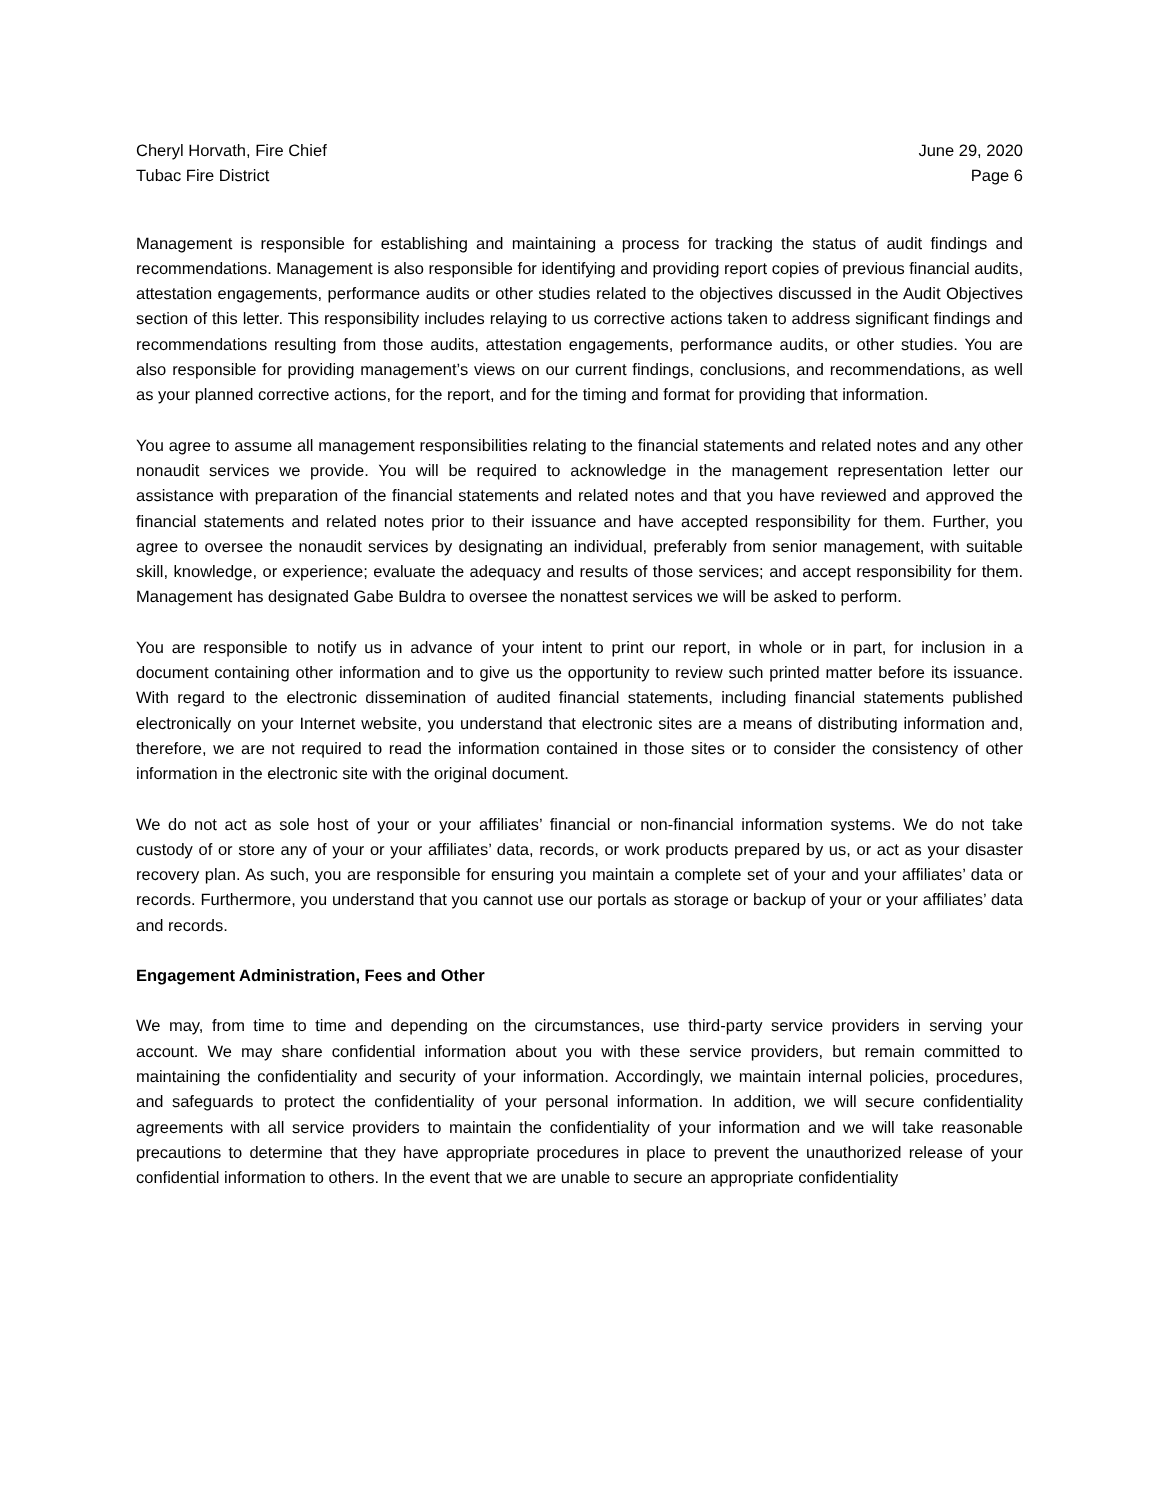Cheryl Horvath, Fire Chief
Tubac Fire District
June 29, 2020
Page 6
Management is responsible for establishing and maintaining a process for tracking the status of audit findings and recommendations. Management is also responsible for identifying and providing report copies of previous financial audits, attestation engagements, performance audits or other studies related to the objectives discussed in the Audit Objectives section of this letter. This responsibility includes relaying to us corrective actions taken to address significant findings and recommendations resulting from those audits, attestation engagements, performance audits, or other studies. You are also responsible for providing management’s views on our current findings, conclusions, and recommendations, as well as your planned corrective actions, for the report, and for the timing and format for providing that information.
You agree to assume all management responsibilities relating to the financial statements and related notes and any other nonaudit services we provide. You will be required to acknowledge in the management representation letter our assistance with preparation of the financial statements and related notes and that you have reviewed and approved the financial statements and related notes prior to their issuance and have accepted responsibility for them. Further, you agree to oversee the nonaudit services by designating an individual, preferably from senior management, with suitable skill, knowledge, or experience; evaluate the adequacy and results of those services; and accept responsibility for them. Management has designated Gabe Buldra to oversee the nonattest services we will be asked to perform.
You are responsible to notify us in advance of your intent to print our report, in whole or in part, for inclusion in a document containing other information and to give us the opportunity to review such printed matter before its issuance. With regard to the electronic dissemination of audited financial statements, including financial statements published electronically on your Internet website, you understand that electronic sites are a means of distributing information and, therefore, we are not required to read the information contained in those sites or to consider the consistency of other information in the electronic site with the original document.
We do not act as sole host of your or your affiliates’ financial or non-financial information systems. We do not take custody of or store any of your or your affiliates’ data, records, or work products prepared by us, or act as your disaster recovery plan. As such, you are responsible for ensuring you maintain a complete set of your and your affiliates’ data or records. Furthermore, you understand that you cannot use our portals as storage or backup of your or your affiliates’ data and records.
Engagement Administration, Fees and Other
We may, from time to time and depending on the circumstances, use third-party service providers in serving your account. We may share confidential information about you with these service providers, but remain committed to maintaining the confidentiality and security of your information. Accordingly, we maintain internal policies, procedures, and safeguards to protect the confidentiality of your personal information. In addition, we will secure confidentiality agreements with all service providers to maintain the confidentiality of your information and we will take reasonable precautions to determine that they have appropriate procedures in place to prevent the unauthorized release of your confidential information to others. In the event that we are unable to secure an appropriate confidentiality